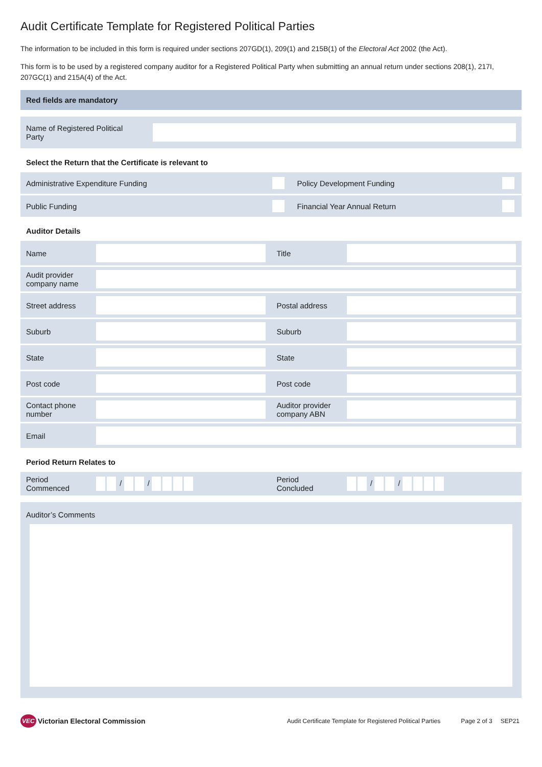Audit Certificate Template for Registered Political Parties
The information to be included in this form is required under sections 207GD(1), 209(1) and 215B(1) of the Electoral Act 2002 (the Act).
This form is to be used by a registered company auditor for a Registered Political Party when submitting an annual return under sections 208(1), 217I, 207GC(1) and 215A(4) of the Act.
Red fields are mandatory
| Name of Registered Political Party | |
Select the Return that the Certificate is relevant to
| Administrative Expenditure Funding | | Policy Development Funding | |
| Public Funding | | Financial Year Annual Return | |
Auditor Details
| Name | | Title | |
| Audit provider company name | | | |
| Street address | | Postal address | |
| Suburb | | Suburb | |
| State | | State | |
| Post code | | Post code | |
| Contact phone number | | Auditor provider company ABN | |
| Email | | | |
Period Return Relates to
| Period Commenced | / / | Period Concluded | / / |
Auditor’s Comments
VEC Victorian Electoral Commission Audit Certificate Template for Registered Political Parties Page 2 of 3 SEP21